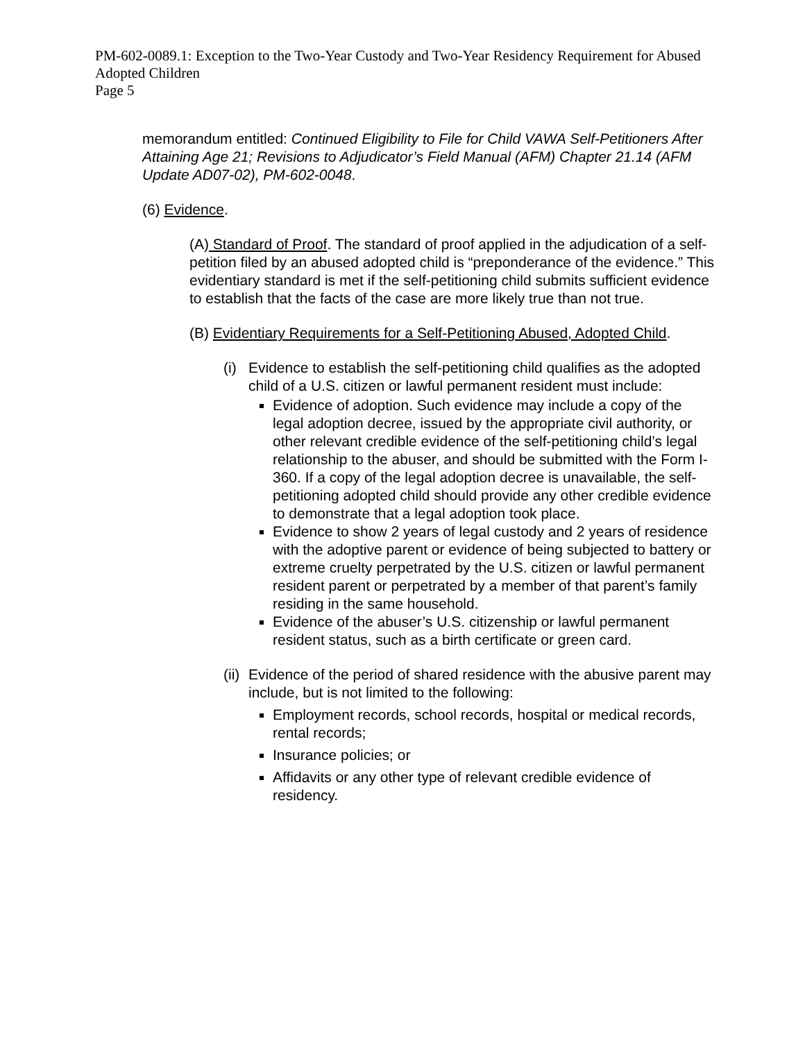PM-602-0089.1: Exception to the Two-Year Custody and Two-Year Residency Requirement for Abused Adopted Children
Page 5
memorandum entitled: Continued Eligibility to File for Child VAWA Self-Petitioners After Attaining Age 21; Revisions to Adjudicator’s Field Manual (AFM) Chapter 21.14 (AFM Update AD07-02), PM-602-0048.
(6) Evidence.
(A) Standard of Proof. The standard of proof applied in the adjudication of a self-petition filed by an abused adopted child is “preponderance of the evidence.” This evidentiary standard is met if the self-petitioning child submits sufficient evidence to establish that the facts of the case are more likely true than not true.
(B) Evidentiary Requirements for a Self-Petitioning Abused, Adopted Child.
(i) Evidence to establish the self-petitioning child qualifies as the adopted child of a U.S. citizen or lawful permanent resident must include:
Evidence of adoption. Such evidence may include a copy of the legal adoption decree, issued by the appropriate civil authority, or other relevant credible evidence of the self-petitioning child’s legal relationship to the abuser, and should be submitted with the Form I-360. If a copy of the legal adoption decree is unavailable, the self-petitioning adopted child should provide any other credible evidence to demonstrate that a legal adoption took place.
Evidence to show 2 years of legal custody and 2 years of residence with the adoptive parent or evidence of being subjected to battery or extreme cruelty perpetrated by the U.S. citizen or lawful permanent resident parent or perpetrated by a member of that parent’s family residing in the same household.
Evidence of the abuser’s U.S. citizenship or lawful permanent resident status, such as a birth certificate or green card.
(ii) Evidence of the period of shared residence with the abusive parent may include, but is not limited to the following:
Employment records, school records, hospital or medical records, rental records;
Insurance policies; or
Affidavits or any other type of relevant credible evidence of residency.